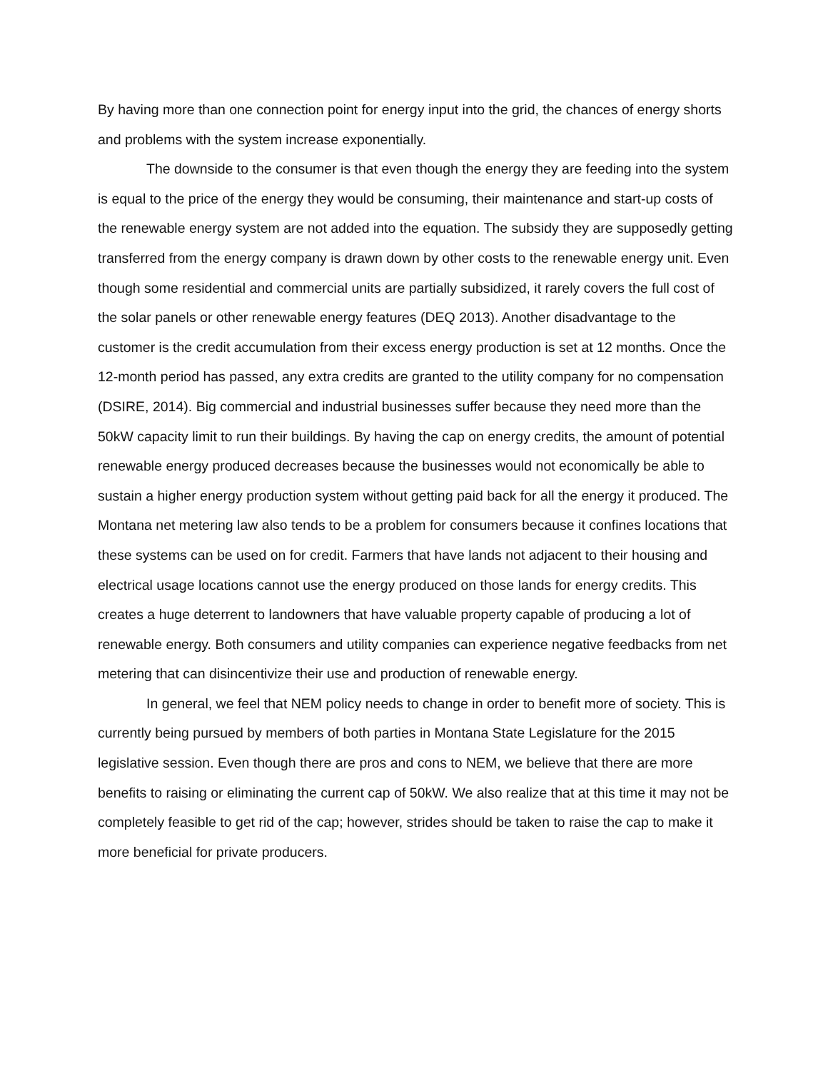By having more than one connection point for energy input into the grid, the chances of energy shorts and problems with the system increase exponentially.
The downside to the consumer is that even though the energy they are feeding into the system is equal to the price of the energy they would be consuming, their maintenance and start-up costs of the renewable energy system are not added into the equation. The subsidy they are supposedly getting transferred from the energy company is drawn down by other costs to the renewable energy unit. Even though some residential and commercial units are partially subsidized, it rarely covers the full cost of the solar panels or other renewable energy features (DEQ 2013). Another disadvantage to the customer is the credit accumulation from their excess energy production is set at 12 months. Once the 12-month period has passed, any extra credits are granted to the utility company for no compensation (DSIRE, 2014). Big commercial and industrial businesses suffer because they need more than the 50kW capacity limit to run their buildings. By having the cap on energy credits, the amount of potential renewable energy produced decreases because the businesses would not economically be able to sustain a higher energy production system without getting paid back for all the energy it produced. The Montana net metering law also tends to be a problem for consumers because it confines locations that these systems can be used on for credit. Farmers that have lands not adjacent to their housing and electrical usage locations cannot use the energy produced on those lands for energy credits. This creates a huge deterrent to landowners that have valuable property capable of producing a lot of renewable energy. Both consumers and utility companies can experience negative feedbacks from net metering that can disincentivize their use and production of renewable energy.
In general, we feel that NEM policy needs to change in order to benefit more of society. This is currently being pursued by members of both parties in Montana State Legislature for the 2015 legislative session. Even though there are pros and cons to NEM, we believe that there are more benefits to raising or eliminating the current cap of 50kW. We also realize that at this time it may not be completely feasible to get rid of the cap; however, strides should be taken to raise the cap to make it more beneficial for private producers.